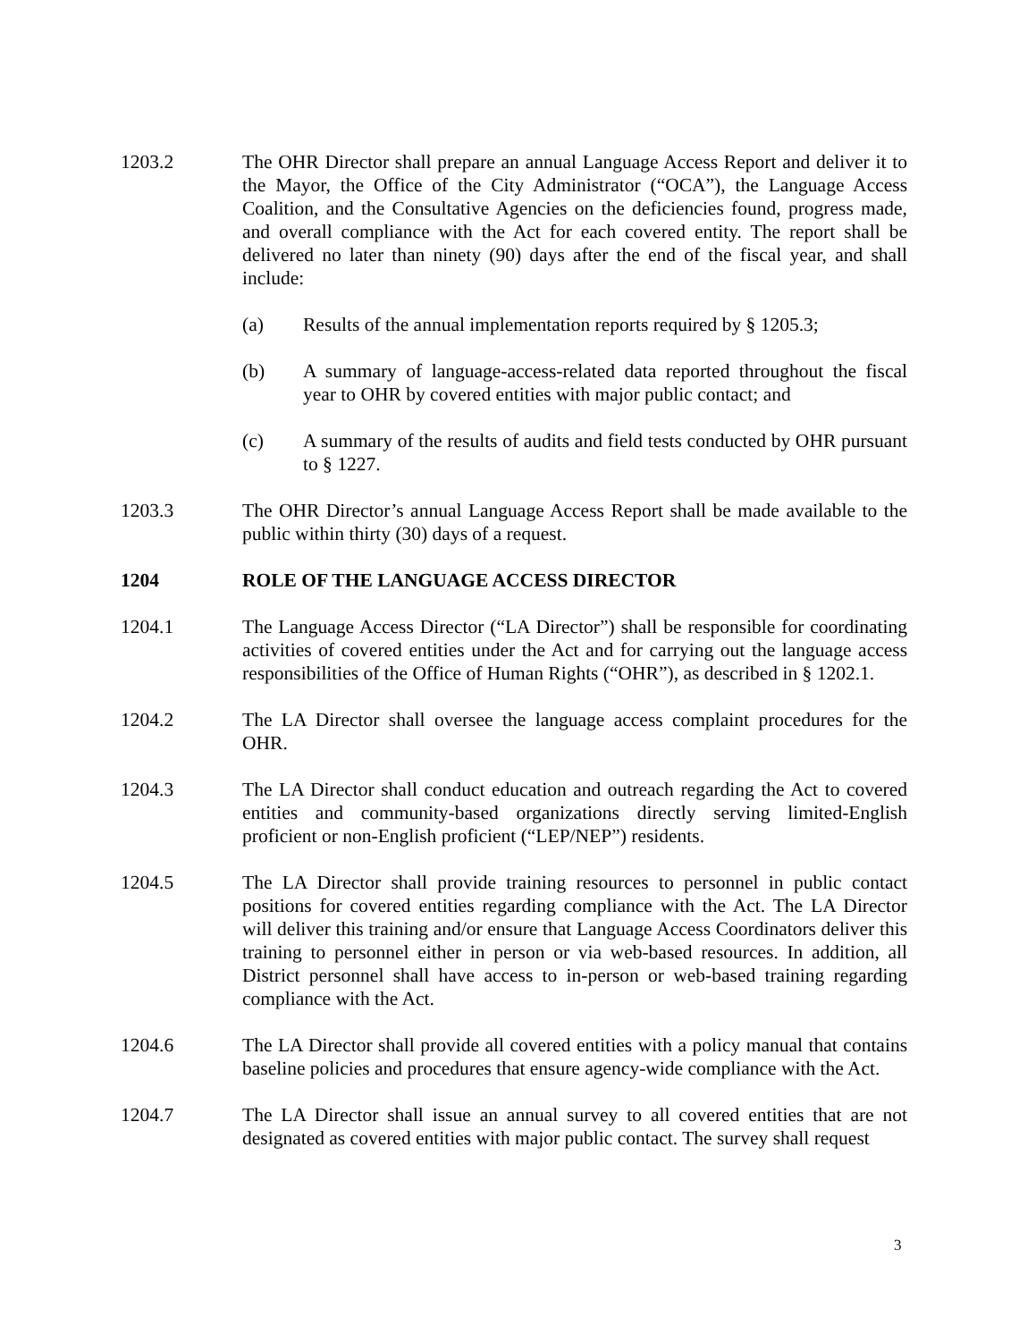1203.2 The OHR Director shall prepare an annual Language Access Report and deliver it to the Mayor, the Office of the City Administrator (“OCA”), the Language Access Coalition, and the Consultative Agencies on the deficiencies found, progress made, and overall compliance with the Act for each covered entity. The report shall be delivered no later than ninety (90) days after the end of the fiscal year, and shall include:
(a) Results of the annual implementation reports required by § 1205.3;
(b) A summary of language-access-related data reported throughout the fiscal year to OHR by covered entities with major public contact; and
(c) A summary of the results of audits and field tests conducted by OHR pursuant to § 1227.
1203.3 The OHR Director’s annual Language Access Report shall be made available to the public within thirty (30) days of a request.
1204 ROLE OF THE LANGUAGE ACCESS DIRECTOR
1204.1 The Language Access Director (“LA Director”) shall be responsible for coordinating activities of covered entities under the Act and for carrying out the language access responsibilities of the Office of Human Rights (“OHR”), as described in § 1202.1.
1204.2 The LA Director shall oversee the language access complaint procedures for the OHR.
1204.3 The LA Director shall conduct education and outreach regarding the Act to covered entities and community-based organizations directly serving limited-English proficient or non-English proficient (“LEP/NEP”) residents.
1204.5 The LA Director shall provide training resources to personnel in public contact positions for covered entities regarding compliance with the Act. The LA Director will deliver this training and/or ensure that Language Access Coordinators deliver this training to personnel either in person or via web-based resources. In addition, all District personnel shall have access to in-person or web-based training regarding compliance with the Act.
1204.6 The LA Director shall provide all covered entities with a policy manual that contains baseline policies and procedures that ensure agency-wide compliance with the Act.
1204.7 The LA Director shall issue an annual survey to all covered entities that are not designated as covered entities with major public contact. The survey shall request
3